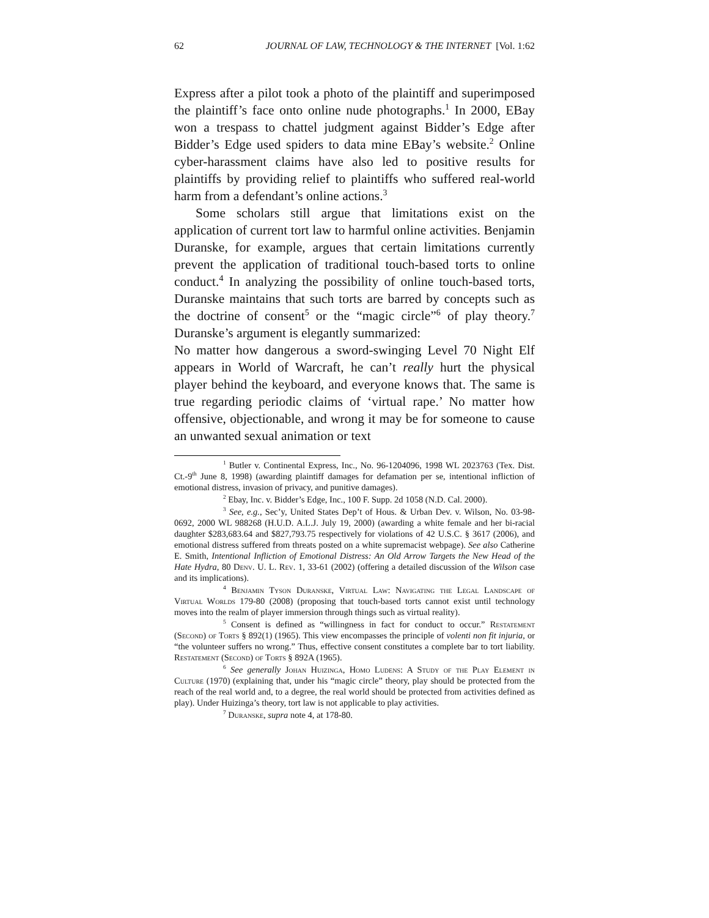62 JOURNAL OF LAW, TECHNOLOGY & THE INTERNET [Vol. 1:62
Express after a pilot took a photo of the plaintiff and superimposed the plaintiff’s face onto online nude photographs.<sup>1</sup> In 2000, EBay won a trespass to chattel judgment against Bidder’s Edge after Bidder’s Edge used spiders to data mine EBay’s website.<sup>2</sup> Online cyber-harassment claims have also led to positive results for plaintiffs by providing relief to plaintiffs who suffered real-world harm from a defendant’s online actions.<sup>3</sup>
Some scholars still argue that limitations exist on the application of current tort law to harmful online activities. Benjamin Duranske, for example, argues that certain limitations currently prevent the application of traditional touch-based torts to online conduct.<sup>4</sup> In analyzing the possibility of online touch-based torts, Duranske maintains that such torts are barred by concepts such as the doctrine of consent<sup>5</sup> or the “magic circle”<sup>6</sup> of play theory.<sup>7</sup> Duranske’s argument is elegantly summarized:
No matter how dangerous a sword-swinging Level 70 Night Elf appears in World of Warcraft, he can’t really hurt the physical player behind the keyboard, and everyone knows that. The same is true regarding periodic claims of ‘virtual rape.’ No matter how offensive, objectionable, and wrong it may be for someone to cause an unwanted sexual animation or text
<sup>1</sup> Butler v. Continental Express, Inc., No. 96-1204096, 1998 WL 2023763 (Tex. Dist. Ct.-9<sup>th</sup> June 8, 1998) (awarding plaintiff damages for defamation per se, intentional infliction of emotional distress, invasion of privacy, and punitive damages).
<sup>2</sup> Ebay, Inc. v. Bidder’s Edge, Inc., 100 F. Supp. 2d 1058 (N.D. Cal. 2000).
<sup>3</sup> See, e.g., Sec’y, United States Dep’t of Hous. & Urban Dev. v. Wilson, No. 03-98-0692, 2000 WL 988268 (H.U.D. A.L.J. July 19, 2000) (awarding a white female and her bi-racial daughter $283,683.64 and $827,793.75 respectively for violations of 42 U.S.C. § 3617 (2006), and emotional distress suffered from threats posted on a white supremacist webpage). See also Catherine E. Smith, Intentional Infliction of Emotional Distress: An Old Arrow Targets the New Head of the Hate Hydra, 80 Denv. U. L. Rev. 1, 33-61 (2002) (offering a detailed discussion of the Wilson case and its implications).
<sup>4</sup> Benjamin Tyson Duranske, Virtual Law: Navigating the Legal Landscape of Virtual Worlds 179-80 (2008) (proposing that touch-based torts cannot exist until technology moves into the realm of player immersion through things such as virtual reality).
<sup>5</sup> Consent is defined as “willingness in fact for conduct to occur.” Restatement (Second) of Torts § 892(1) (1965). This view encompasses the principle of volenti non fit injuria, or “the volunteer suffers no wrong.” Thus, effective consent constitutes a complete bar to tort liability. Restatement (Second) of Torts § 892A (1965).
<sup>6</sup> See generally Johan Huizinga, Homo Ludens: A Study of the Play Element in Culture (1970) (explaining that, under his “magic circle” theory, play should be protected from the reach of the real world and, to a degree, the real world should be protected from activities defined as play). Under Huizinga’s theory, tort law is not applicable to play activities.
<sup>7</sup> Duranske, supra note 4, at 178-80.